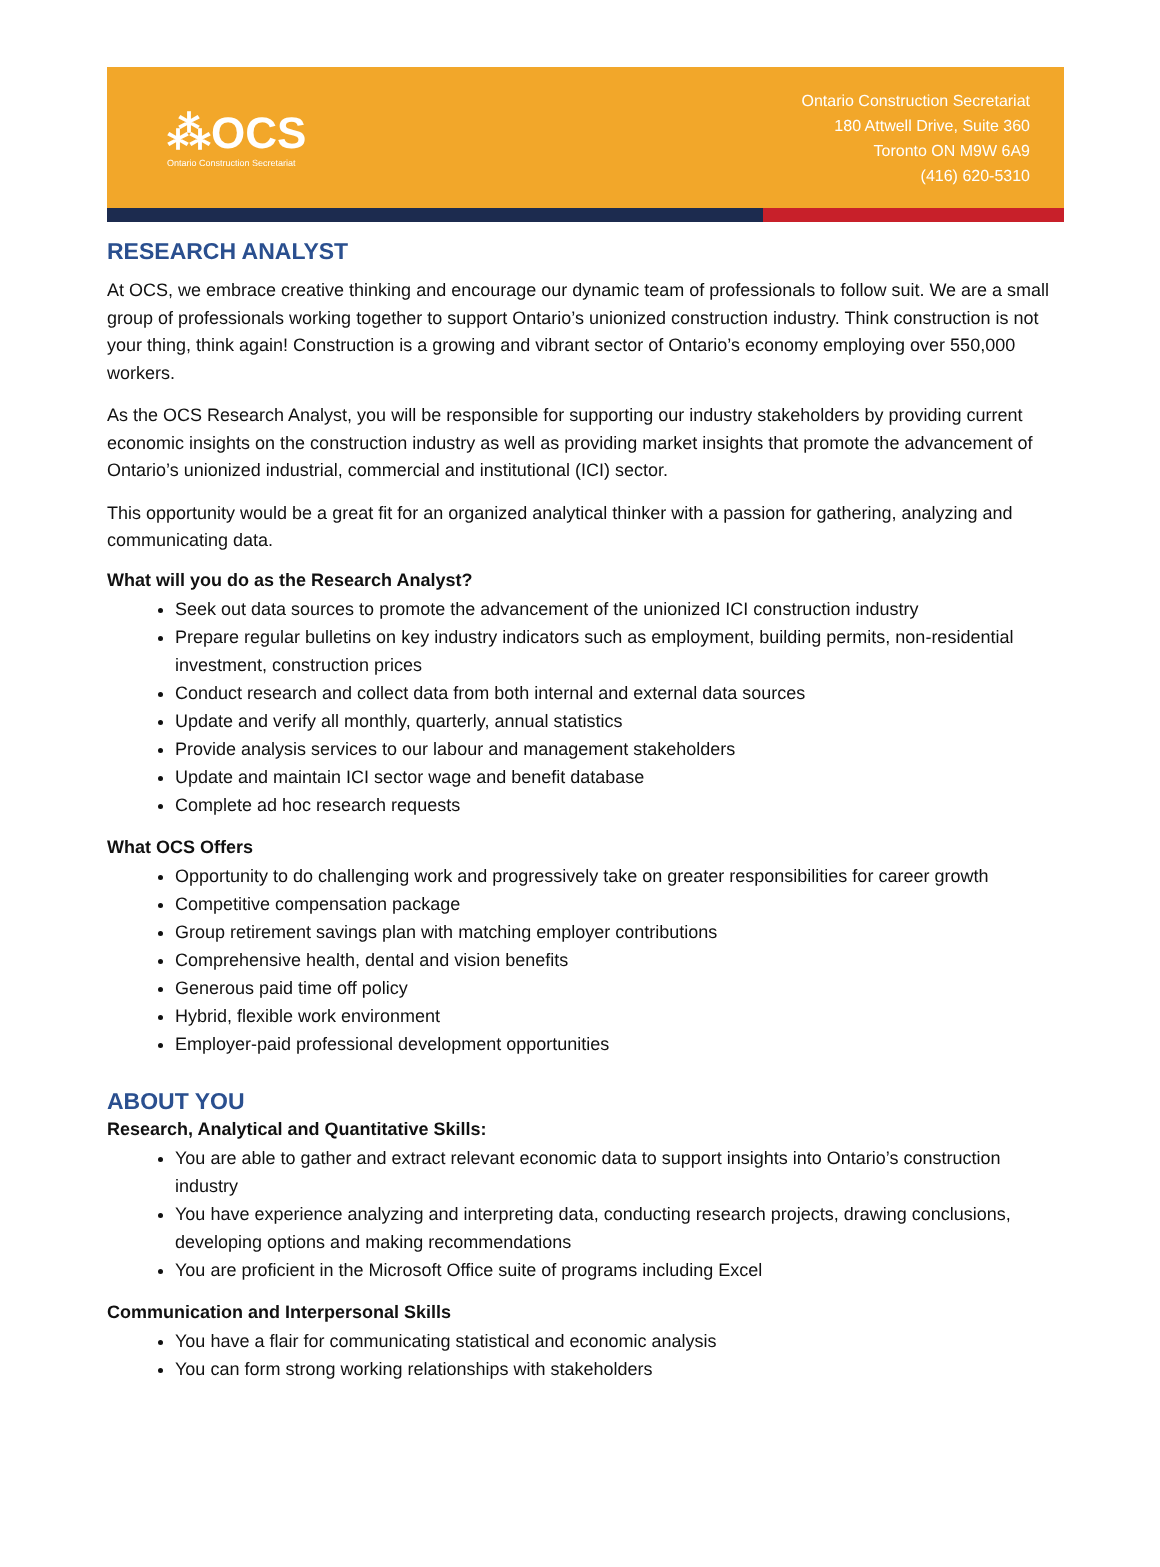⁂OCS
Ontario Construction Secretariat
Ontario Construction Secretariat
180 Attwell Drive, Suite 360
Toronto ON M9W 6A9
(416) 620-5310
RESEARCH ANALYST
At OCS, we embrace creative thinking and encourage our dynamic team of professionals to follow suit. We are a small group of professionals working together to support Ontario’s unionized construction industry. Think construction is not your thing, think again! Construction is a growing and vibrant sector of Ontario’s economy employing over 550,000 workers.
As the OCS Research Analyst, you will be responsible for supporting our industry stakeholders by providing current economic insights on the construction industry as well as providing market insights that promote the advancement of Ontario’s unionized industrial, commercial and institutional (ICI) sector.
This opportunity would be a great fit for an organized analytical thinker with a passion for gathering, analyzing and communicating data.
What will you do as the Research Analyst?
Seek out data sources to promote the advancement of the unionized ICI construction industry
Prepare regular bulletins on key industry indicators such as employment, building permits, non-residential investment, construction prices
Conduct research and collect data from both internal and external data sources
Update and verify all monthly, quarterly, annual statistics
Provide analysis services to our labour and management stakeholders
Update and maintain ICI sector wage and benefit database
Complete ad hoc research requests
What OCS Offers
Opportunity to do challenging work and progressively take on greater responsibilities for career growth
Competitive compensation package
Group retirement savings plan with matching employer contributions
Comprehensive health, dental and vision benefits
Generous paid time off policy
Hybrid, flexible work environment
Employer-paid professional development opportunities
ABOUT YOU
Research, Analytical and Quantitative Skills:
You are able to gather and extract relevant economic data to support insights into Ontario’s construction industry
You have experience analyzing and interpreting data, conducting research projects, drawing conclusions, developing options and making recommendations
You are proficient in the Microsoft Office suite of programs including Excel
Communication and Interpersonal Skills
You have a flair for communicating statistical and economic analysis
You can form strong working relationships with stakeholders